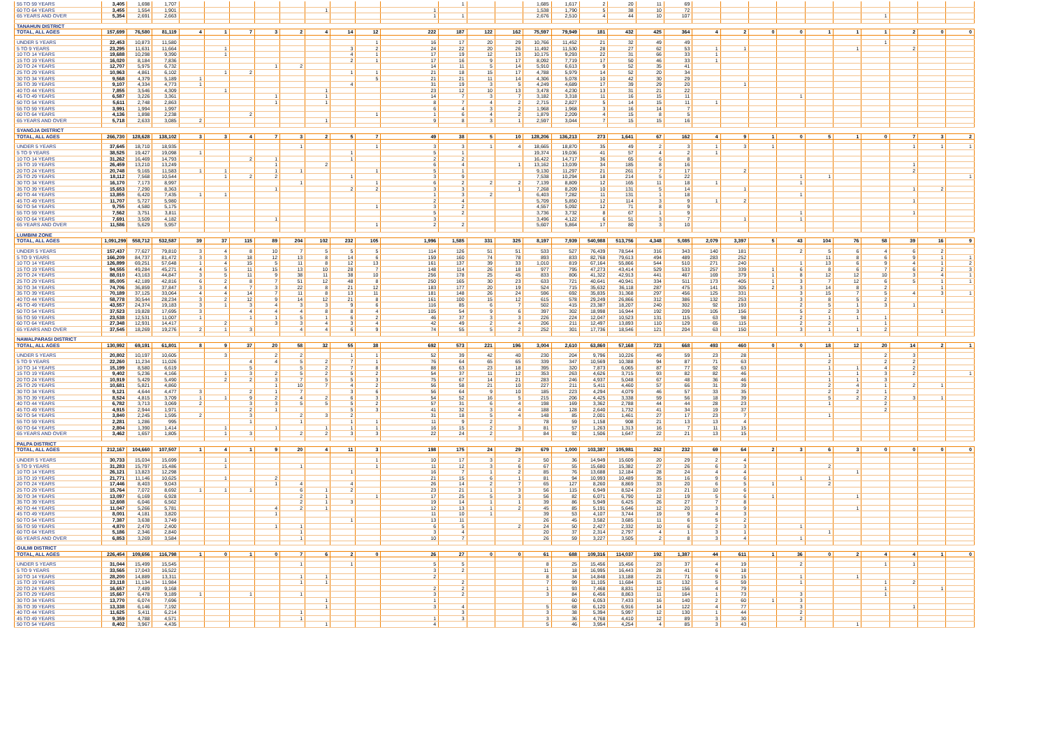| 55 TO 59 YEARS | 3,405 | 1,698 | 1,707 | | | | | | | | | | 1 | | | 1,685 | 1,617 | 2 | 20 | 11 | 69 | | | | | | | | | | |
| 60 TO 64 YEARS | 3,455 | 1,554 | 1,901 | | | | | | 1 | | | 1 | | | | 1,538 | 1,790 | 5 | 38 | 10 | 72 | | | | | | | | | | |
| 65 YEARS AND OVER | 5,354 | 2,691 | 2,663 | | | | | | | | | 1 | 1 | | | 2,676 | 2,510 | 4 | 44 | 10 | 107 | | | | | | | 1 | | | |
| TANAHUN DISTRICT | | | | | | | | | | | | | | | | | | | | | | | | | | | | | | | |
| TOTAL, ALL AGES | 157,699 | 76,580 | 81,119 | 4 | 1 | 7 | 3 | 2 | 4 | 14 | 12 | 222 | 187 | 122 | 162 | 75,597 | 79,949 | 181 | 432 | 425 | 364 | 4 | 2 | 0 | 0 | 1 | 1 | 1 | 2 | 0 | 0 |
| UNDER 5 YEARS | 22,453 | 10,873 | 11,580 | | | | | | | | 1 | 16 | 17 | 20 | 29 | 10,766 | 11,452 | 21 | 32 | 49 | 49 | | | | | | | 1 | | | |
| 5 TO 9 YEARS | 23,295 | 11,631 | 11,664 | | 1 | | | | | 3 | 2 | 24 | 22 | 20 | 26 | 11,492 | 11,530 | 28 | 27 | 62 | 53 | 1 | 1 | | | | 1 | | 2 | | |
| 10 TO 14 YEARS | 19,688 | 10,298 | 9,390 | | 1 | | | | | 4 | 1 | 17 | 19 | 12 | 13 | 10,175 | 9,293 | 22 | 31 | 66 | 33 | 1 | | | | | | | | | |
| 15 TO 19 YEARS | 16,020 | 8,184 | 7,836 | | | | | | | 2 | 1 | 17 | 16 | 9 | 17 | 8,092 | 7,719 | 17 | 50 | 46 | 33 | 1 | | | | | | | | | |
| 20 TO 24 YEARS | 12,707 | 5,975 | 6,732 | | | | 1 | 2 | | | | 14 | 11 | 5 | 14 | 5,910 | 6,613 | 9 | 52 | 35 | 41 | | | | | | | | | | |
| 25 TO 29 YEARS | 10,963 | 4,861 | 6,102 | | 1 | 2 | | | | 1 | 1 | 21 | 18 | 15 | 17 | 4,788 | 5,979 | 14 | 52 | 20 | 34 | | | | | | | | | | |
| 30 TO 34 YEARS | 9,568 | 4,379 | 5,189 | 1 | | | | | | | 5 | 21 | 21 | 11 | 14 | 4,306 | 5,078 | 10 | 42 | 30 | 29 | | | | | | | | | | |
| 35 TO 39 YEARS | 9,107 | 4,334 | 4,773 | 1 | | | | | | 4 | | 31 | 19 | 3 | 5 | 4,249 | 4,689 | 17 | 39 | 29 | 20 | | 1 | | | | | | | | |
| 40 TO 44 YEARS | 7,855 | 3,546 | 4,309 | | 1 | | | | 1 | | | 23 | 12 | 10 | 13 | 3,478 | 4,230 | 13 | 31 | 21 | 22 | | | | | | | | | | |
| 45 TO 49 YEARS | 6,587 | 3,226 | 3,361 | | | | 1 | | 1 | | | 14 | 7 | 3 | 7 | 3,182 | 3,318 | 11 | 16 | 15 | 11 | | | | 1 | | | | | | |
| 50 TO 54 YEARS | 5,611 | 2,748 | 2,863 | | | | 1 | | 1 | | | 8 | 7 | 4 | 2 | 2,715 | 2,827 | 5 | 14 | 15 | 11 | 1 | | | | | | | | | |
| 55 TO 59 YEARS | 3,991 | 1,994 | 1,997 | | | | | | | | | 6 | 4 | 3 | 2 | 1,968 | 1,968 | 3 | 16 | 14 | 7 | | | | | | | | | | |
| 60 TO 64 YEARS | 4,136 | 1,898 | 2,238 | | | 2 | | | | | 1 | 1 | 6 | 4 | 2 | 1,879 | 2,209 | 4 | 15 | 8 | 5 | | | | | | | | | | |
| 65 YEARS AND OVER | 5,718 | 2,633 | 3,085 | 2 | | | | | 1 | | | 9 | 8 | 3 | 1 | 2,597 | 3,044 | 7 | 15 | 15 | 16 | | | | | | | | | | |
| SYANGJA DISTRICT | | | | | | | | | | | | | | | | | | | | | | | | | | | | | | | |
| TOTAL, ALL AGES | 266,730 | 128,628 | 138,102 | 3 | 3 | 4 | 7 | 3 | 2 | 5 | 7 | 49 | 38 | 5 | 10 | 128,206 | 136,213 | 273 | 1,641 | 67 | 162 | 4 | 9 | 1 | 0 | 5 | 1 | 0 | 7 | 3 | 2 |
| UNDER 5 YEARS | 37,645 | 18,710 | 18,935 | | | | | 1 | | | 1 | 3 | 3 | 1 | 4 | 18,665 | 18,870 | 35 | 49 | 2 | 3 | 1 | 3 | 1 | | | | | 1 | 1 | 1 |
| 5 TO 9 YEARS | 38,525 | 19,427 | 19,098 | 1 | | | | | | 1 | | 5 | 1 | | | 19,374 | 19,036 | 41 | 57 | 4 | 2 | 1 | | | | | | | | | |
| 10 TO 14 YEARS | 31,262 | 16,469 | 14,793 | | | 2 | 1 | | | 1 | | 2 | 2 | | | 16,422 | 14,717 | 36 | 65 | 6 | 8 | | | | | | | | | | |
| 15 TO 19 YEARS | 26,459 | 13,210 | 13,249 | | | | 1 | | 2 | | | 6 | 4 | | 1 | 13,162 | 13,039 | 34 | 185 | 8 | 16 | | | | | | | | 1 | | |
| 20 TO 24 YEARS | 20,748 | 9,165 | 11,583 | 1 | 1 | | 1 | 1 | | | 1 | 5 | 1 | | | 9,130 | 11,297 | 21 | 261 | 7 | 17 | | 2 | | | | | | 2 | | |
| 25 TO 29 YEARS | 18,112 | 7,568 | 10,544 | | 1 | 2 | 2 | | | 1 | | 3 | 9 | | | 7,538 | 10,294 | 18 | 214 | 5 | 22 | | | | 1 | 1 | | | | | 1 |
| 30 TO 34 YEARS | 16,170 | 7,173 | 8,997 | | | | | 1 | | | 1 | 6 | 2 | 2 | 2 | 7,139 | 8,809 | 12 | 165 | 11 | 18 | 1 | | | 1 | | | | | | |
| 35 TO 39 YEARS | 15,653 | 7,290 | 8,363 | | | | 1 | | | 2 | 2 | 3 | 3 | | 1 | 7,268 | 8,209 | 10 | 131 | 5 | 14 | | 1 | | | | | | 1 | 2 | |
| 40 TO 44 YEARS | 13,855 | 6,420 | 7,435 | 1 | 1 | | | | | | | 1 | 3 | 2 | | 6,403 | 7,282 | 11 | 131 | 1 | 18 | | | | 1 | | | | | | |
| 45 TO 49 YEARS | 11,707 | 5,727 | 5,980 | | | | | | | | | 2 | 4 | | | 5,709 | 5,850 | 12 | 114 | 3 | 9 | 1 | 2 | | | | | | 1 | | |
| 50 TO 54 YEARS | 9,755 | 4,580 | 5,175 | | | | | | | | 1 | 3 | 2 | | | 4,557 | 5,092 | 12 | 71 | 8 | 9 | | | | | | | | | | |
| 55 TO 59 YEARS | 7,562 | 3,751 | 3,811 | | | | | | | | | 5 | 2 | | | 3,736 | 3,732 | 8 | 67 | 1 | 9 | | | | 1 | | | | 1 | | |
| 60 TO 64 YEARS | 7,691 | 3,509 | 4,182 | | | | 1 | | | | | 3 | | | | 3,496 | 4,122 | 6 | 51 | 3 | 7 | | 1 | | 1 | | | | | | |
| 65 YEARS AND OVER | 11,586 | 5,629 | 5,957 | | | | | | | | 1 | 2 | 2 | | | 5,607 | 5,864 | 17 | 80 | 3 | 10 | | | | | | | | | | |
| LUMBINI ZONE | | | | | | | | | | | | | | | | | | | | | | | | | | | | | | | |
| TOTAL, ALL AGES | 1,091,299 | 558,712 | 532,587 | 39 | 37 | 115 | 89 | 204 | 102 | 232 | 105 | 1,996 | 1,585 | 331 | 325 | 8,197 | 7,939 | 540,988 | 513,756 | 4,348 | 5,085 | 2,079 | 3,397 | 5 | 43 | 104 | 76 | 58 | 39 | 16 | 9 |
| UNDER 5 YEARS | 157,437 | 77,627 | 79,810 | 3 | 4 | 8 | 10 | 7 | 5 | 5 | 5 | 114 | 126 | 51 | 51 | 533 | 527 | 76,439 | 78,544 | 316 | 343 | 140 | 181 | | 2 | 5 | 6 | 4 | 6 | 2 | |
| 5 TO 9 YEARS | 166,209 | 84,737 | 81,472 | 3 | 3 | 18 | 12 | 13 | 8 | 14 | 6 | 159 | 160 | 74 | 78 | 893 | 833 | 82,768 | 79,613 | 494 | 489 | 283 | 252 | | | 11 | 8 | 6 | 9 | 1 | 1 |
| 10 TO 14 YEARS | 126,899 | 69,251 | 57,648 | 1 | 4 | 15 | 5 | 11 | 8 | 12 | 13 | 161 | 137 | 39 | 33 | 1,010 | 819 | 67,164 | 55,866 | 544 | 510 | 271 | 240 | | 1 | 13 | 6 | 9 | 4 | 1 | 2 |
| 15 TO 19 YEARS | 94,555 | 49,284 | 45,271 | 4 | 5 | 11 | 15 | 13 | 10 | 28 | 7 | 148 | 114 | 26 | 18 | 977 | 795 | 47,273 | 43,414 | 529 | 533 | 257 | 339 | 1 | 6 | 8 | 6 | 7 | 6 | 2 | 3 |
| 20 TO 24 YEARS | 88,010 | 43,163 | 44,847 | 3 | 5 | 11 | 9 | 38 | 11 | 38 | 10 | 256 | 178 | 25 | 45 | 833 | 806 | 41,322 | 42,913 | 441 | 467 | 169 | 379 | 1 | 8 | 12 | 12 | 10 | 3 | 4 | 1 |
| 25 TO 29 YEARS | 85,005 | 42,189 | 42,816 | 6 | 2 | 8 | 7 | 51 | 12 | 48 | 8 | 250 | 165 | 30 | 23 | 633 | 721 | 40,641 | 40,941 | 334 | 511 | 173 | 405 | 1 | 3 | 7 | 12 | 6 | 5 | 1 | 1 |
| 30 TO 34 YEARS | 74,706 | 36,859 | 37,847 | 3 | 4 | 7 | 3 | 22 | 8 | 21 | 12 | 183 | 177 | 20 | 19 | 524 | 715 | 35,632 | 36,118 | 287 | 475 | 141 | 305 | 2 | 3 | 14 | 8 | 2 | | 1 | |
| 35 TO 39 YEARS | 70,189 | 37,125 | 33,064 | 4 | 4 | 14 | 7 | 11 | 8 | 13 | 11 | 181 | 148 | 26 | 24 | 596 | 692 | 35,835 | 31,368 | 297 | 456 | 125 | 331 | | 3 | 15 | 7 | 5 | 4 | 3 | 1 |
| 40 TO 44 YEARS | 58,778 | 30,544 | 28,234 | 3 | 2 | 12 | 9 | 14 | 12 | 21 | 8 | 161 | 100 | 15 | 12 | 615 | 578 | 29,249 | 26,866 | 312 | 386 | 132 | 253 | | 3 | 8 | 5 | 2 | | | |
| 45 TO 49 YEARS | 43,557 | 24,374 | 19,183 | 3 | 1 | 3 | 4 | 3 | 3 | 9 | 6 | 116 | 85 | 6 | 7 | 502 | 415 | 23,387 | 18,207 | 240 | 302 | 92 | 193 | | 2 | 5 | 1 | 3 | 1 | | |
| 50 TO 54 YEARS | 37,523 | 19,828 | 17,695 | 3 | | 4 | 4 | 4 | 8 | 8 | 4 | 105 | 54 | 9 | 6 | 397 | 302 | 18,998 | 16,944 | 192 | 209 | 105 | 156 | | 5 | 2 | 3 | | | 1 | |
| 55 TO 59 YEARS | 23,538 | 12,531 | 11,007 | 1 | | 1 | 1 | 5 | 1 | 6 | 2 | 46 | 37 | 3 | 3 | 226 | 224 | 12,047 | 10,523 | 131 | 115 | 63 | 98 | | 2 | 1 | 1 | 1 | | | |
| 60 TO 64 YEARS | 27,348 | 12,931 | 14,417 | | 2 | | 3 | 3 | 4 | 3 | 4 | 42 | 49 | 2 | 4 | 206 | 211 | 12,497 | 13,893 | 110 | 129 | 65 | 115 | | 2 | 2 | | 1 | | | |
| 65 YEARS AND OVER | 37,545 | 18,269 | 19,276 | 2 | 1 | 3 | | 4 | 4 | 6 | 9 | 74 | 55 | 5 | 2 | 252 | 301 | 17,736 | 18,546 | 121 | 204 | 63 | 150 | | 3 | 1 | 1 | 2 | | | |
| NAWALPARASI DISTRICT | | | | | | | | | | | | | | | | | | | | | | | | | | | | | | | |
| TOTAL, ALL AGES | 130,992 | 69,191 | 61,801 | 8 | 9 | 37 | 20 | 58 | 32 | 55 | 38 | 692 | 573 | 221 | 196 | 3,004 | 2,610 | 63,860 | 57,168 | 723 | 668 | 493 | 460 | 0 | 0 | 18 | 12 | 20 | 14 | 2 | 1 |
| UNDER 5 YEARS | 20,802 | 10,197 | 10,605 | | 3 | | 2 | 2 | | 1 | 1 | 52 | 39 | 42 | 40 | 230 | 204 | 9,796 | 10,226 | 49 | 59 | 23 | 28 | | | 1 | | 2 | 3 | | |
| 5 TO 9 YEARS | 22,260 | 11,234 | 11,026 | | | 4 | 4 | 5 | 2 | 7 | 1 | 76 | 64 | 65 | 65 | 339 | 347 | 10,569 | 10,388 | 94 | 87 | 71 | 63 | | | 2 | | 2 | 2 | | |
| 10 TO 14 YEARS | 15,199 | 8,580 | 6,619 | | | 5 | | 5 | 2 | 7 | 8 | 88 | 63 | 23 | 18 | 395 | 320 | 7,873 | 6,065 | 87 | 77 | 92 | 63 | | | 1 | 1 | 4 | 2 | | |
| 15 TO 19 YEARS | 9,402 | 5,236 | 4,166 | | 1 | 3 | 2 | 5 | 2 | 5 | 2 | 54 | 37 | 11 | 12 | 353 | 263 | 4,626 | 3,715 | 93 | 82 | 82 | 46 | | | 1 | 1 | 3 | 2 | | 1 |
| 20 TO 24 YEARS | 10,919 | 5,429 | 5,490 | | 2 | 2 | 3 | 7 | 5 | 5 | 3 | 75 | 67 | 14 | 21 | 283 | 246 | 4,937 | 5,048 | 67 | 48 | 36 | 46 | | | 1 | 1 | 3 | | | |
| 25 TO 29 YEARS | 10,681 | 5,821 | 4,860 | | | | 1 | 10 | 7 | 4 | 2 | 56 | 58 | 21 | 10 | 227 | 211 | 5,411 | 4,460 | 57 | 66 | 31 | 39 | | | 2 | 4 | 1 | 2 | 1 | |
| 30 TO 34 YEARS | 9,121 | 4,644 | 4,477 | 3 | | 2 | 1 | 7 | | 3 | 6 | 56 | 64 | 9 | 10 | 185 | 223 | 4,294 | 4,079 | 46 | 57 | 33 | 35 | | | 2 | 2 | 1 | | | |
| 35 TO 39 YEARS | 8,524 | 4,815 | 3,709 | 1 | 1 | 9 | 2 | 4 | 2 | 6 | 3 | 54 | 52 | 16 | 5 | 215 | 206 | 4,425 | 3,338 | 59 | 56 | 18 | 39 | | | 5 | 2 | 2 | 3 | 1 | |
| 40 TO 44 YEARS | 6,782 | 3,713 | 3,069 | 2 | | 3 | 3 | 5 | 5 | 5 | 2 | 57 | 31 | 6 | 4 | 198 | 169 | 3,362 | 2,788 | 44 | 44 | 28 | 23 | | | 1 | | 2 | | | |
| 45 TO 49 YEARS | 4,915 | 2,944 | 1,971 | | | 2 | 1 | | | 5 | 3 | 41 | 32 | 3 | 4 | 188 | 128 | 2,640 | 1,732 | 41 | 34 | 19 | 37 | | | | | 2 | | | |
| 50 TO 54 YEARS | 3,840 | 2,245 | 1,595 | 2 | | 3 | | 2 | 3 | 2 | | 31 | 18 | 5 | 4 | 148 | 85 | 2,001 | 1,461 | 27 | 17 | 23 | 7 | | | 1 | | | | | |
| 55 TO 59 YEARS | 2,281 | 1,286 | 995 | | | 1 | | 1 | | 1 | 1 | 11 | 9 | 2 | | 78 | 59 | 1,158 | 908 | 21 | 13 | 13 | 4 | | | | | | | | |
| 60 TO 64 YEARS | 2,804 | 1,390 | 1,414 | | 1 | | 1 | | 1 | 1 | 1 | 16 | 15 | 2 | 3 | 81 | 57 | 1,263 | 1,313 | 16 | 7 | 11 | 15 | | | | | | | | |
| 65 YEARS AND OVER | 3,462 | 1,657 | 1,805 | | 1 | 3 | | 2 | 2 | 3 | 3 | 22 | 24 | 2 | | 84 | 92 | 1,506 | 1,647 | 22 | 21 | 13 | 15 | | | | | | | | |
| PALPA DISTRICT | | | | | | | | | | | | | | | | | | | | | | | | | | | | | | | |
| TOTAL, ALL AGES | 212,167 | 104,660 | 107,507 | 1 | 4 | 1 | 9 | 20 | 4 | 11 | 3 | 198 | 175 | 24 | 29 | 679 | 1,000 | 103,387 | 105,981 | 262 | 232 | 69 | 64 | 2 | 3 | 6 | 3 | 0 | 0 | 0 | 0 |
| UNDER 5 YEARS | 30,733 | 15,034 | 15,699 | | 1 | | | | | | 1 | 10 | 17 | 3 | 2 | 50 | 36 | 14,949 | 15,609 | 20 | 29 | 2 | 4 | | | | | | | | |
| 5 TO 9 YEARS | 31,283 | 15,797 | 15,486 | | 1 | | | 1 | | | 1 | 11 | 12 | 3 | 6 | 67 | 55 | 15,680 | 15,382 | 27 | 26 | 6 | 3 | | | 2 | | | | | |
| 10 TO 14 YEARS | 26,121 | 13,823 | 12,298 | | | | | | | 1 | | 16 | 7 | 1 | 2 | 85 | 76 | 13,688 | 12,184 | 28 | 24 | 4 | 4 | | | | 1 | | | | |
| 15 TO 19 YEARS | 21,771 | 11,146 | 10,625 | | 1 | | 2 | | | | | 21 | 15 | 6 | 1 | 81 | 94 | 10,993 | 10,489 | 35 | 16 | 9 | 6 | | 1 | 1 | | | | | |
| 20 TO 24 YEARS | 17,446 | 8,403 | 9,043 | | | | 1 | 4 | | 4 | | 26 | 14 | 2 | 7 | 65 | 127 | 8,260 | 8,869 | 33 | 20 | 6 | 5 | 1 | | 2 | | | | | |
| 25 TO 29 YEARS | 15,764 | 7,072 | 8,692 | 1 | 1 | 1 | | 6 | 1 | 2 | | 23 | 21 | 1 | 3 | 56 | 115 | 6,949 | 8,524 | 23 | 21 | 10 | 6 | | | | | | | | |
| 30 TO 34 YEARS | 13,097 | 6,169 | 6,928 | | | | | 2 | 1 | | 1 | 17 | 25 | 5 | 3 | 56 | 82 | 6,071 | 6,790 | 12 | 19 | 5 | 6 | 1 | | | 1 | | | | |
| 35 TO 39 YEARS | 12,608 | 6,046 | 6,562 | | | | | 2 | 1 | 3 | | 19 | 14 | 1 | 1 | 39 | 86 | 5,949 | 6,425 | 26 | 27 | 7 | 8 | | | | | | | | |
| 40 TO 44 YEARS | 11,047 | 5,266 | 5,781 | | | | 4 | 2 | 1 | | | 12 | 13 | 1 | 2 | 45 | 85 | 5,191 | 5,646 | 12 | 20 | 3 | 9 | | | | 1 | | | | |
| 45 TO 49 YEARS | 8,001 | 4,181 | 3,820 | | | | 1 | | | | | 11 | 10 | 1 | | 39 | 53 | 4,107 | 3,744 | 19 | 9 | 4 | 3 | | | | | | | | |
| 50 TO 54 YEARS | 7,387 | 3,638 | 3,749 | | | | | | | 1 | | 13 | 11 | | | 26 | 45 | 3,582 | 3,685 | 11 | 6 | 5 | 2 | | | | | | | | |
| 55 TO 59 YEARS | 4,870 | 2,470 | 2,400 | | | | 1 | 1 | | | | 6 | 5 | | 2 | 24 | 50 | 2,427 | 2,332 | 10 | 6 | 2 | 3 | | 1 | | | | | | |
| 60 TO 64 YEARS | 5,186 | 2,346 | 2,840 | | | | | 1 | | | | 3 | 4 | | | 20 | 37 | 2,314 | 2,797 | 4 | 1 | 3 | 1 | | | 1 | | | | | |
| 65 YEARS AND OVER | 6,853 | 3,269 | 3,584 | | | | | 1 | | | | 10 | 7 | | | 26 | 59 | 3,227 | 3,505 | 2 | 8 | 3 | 4 | | 1 | | | | | | |
| GULMI DISTRICT | | | | | | | | | | | | | | | | | | | | | | | | | | | | | | | |
| TOTAL, ALL AGES | 226,454 | 109,656 | 116,798 | 1 | 0 | 1 | 0 | 7 | 6 | 2 | 0 | 26 | 27 | 0 | 0 | 61 | 688 | 109,316 | 114,037 | 192 | 1,387 | 44 | 611 | 1 | 36 | 0 | 2 | 4 | 4 | 1 | 0 |
| UNDER 5 YEARS | 31,044 | 15,499 | 15,545 | | | | | 1 | | 1 | | 5 | 5 | | | 8 | 25 | 15,456 | 15,456 | 23 | 37 | 4 | 19 | | 2 | | | 1 | 1 | | |
| 5 TO 9 YEARS | 33,565 | 17,043 | 16,522 | | | | | | | | | 3 | 2 | | | 11 | 18 | 16,995 | 16,443 | 28 | 41 | 6 | 18 | | | | | | | | |
| 10 TO 14 YEARS | 28,200 | 14,889 | 13,311 | | | | | 1 | 1 | | | 2 | | | | 8 | 34 | 14,848 | 13,188 | 21 | 71 | 9 | 15 | | 1 | | 1 | | | | |
| 15 TO 19 YEARS | 23,118 | 11,134 | 11,984 | | | | | 1 | 1 | | | | 2 | | | 7 | 99 | 11,105 | 11,684 | 15 | 132 | 5 | 59 | | 1 | | | 1 | 2 | | |
| 20 TO 24 YEARS | 16,657 | 7,489 | 9,168 | | | | | | | | | 2 | 2 | | | 1 | 93 | 7,468 | 8,831 | 12 | 156 | 4 | 79 | | | | | 1 | | 1 | |
| 25 TO 29 YEARS | 15,667 | 6,478 | 9,189 | 1 | | 1 | | 1 | | | | 3 | 2 | | | 3 | 84 | 6,456 | 8,863 | 11 | 164 | 1 | 73 | | 3 | | | 1 | | | |
| 30 TO 34 YEARS | 13,770 | 6,074 | 7,696 | | | | | | 1 | | | 1 | | | | | 60 | 6,053 | 7,433 | 16 | 140 | 2 | 60 | 1 | 3 | | | | | | |
| 35 TO 39 YEARS | 13,338 | 6,146 | 7,192 | | | | | | 1 | | | 3 | 4 | | | 5 | 68 | 6,120 | 6,916 | 14 | 122 | 4 | 77 | | 3 | | | | 1 | | |
| 40 TO 44 YEARS | 11,625 | 5,411 | 6,214 | | | | | 1 | | | | | 3 | | | 3 | 38 | 5,394 | 5,997 | 12 | 130 | 1 | 44 | | 2 | | | | | | |
| 45 TO 49 YEARS | 9,359 | 4,788 | 4,571 | | | | | 1 | | | | 1 | 3 | | | 3 | 36 | 4,768 | 4,410 | 12 | 89 | 3 | 30 | | 2 | | | | | | |
| 50 TO 54 YEARS | 8,402 | 3,967 | 4,435 | | | | | | 1 | | | 4 | | | | 5 | 46 | 3,954 | 4,254 | 4 | 85 | 3 | 43 | | | | 1 | | | | |